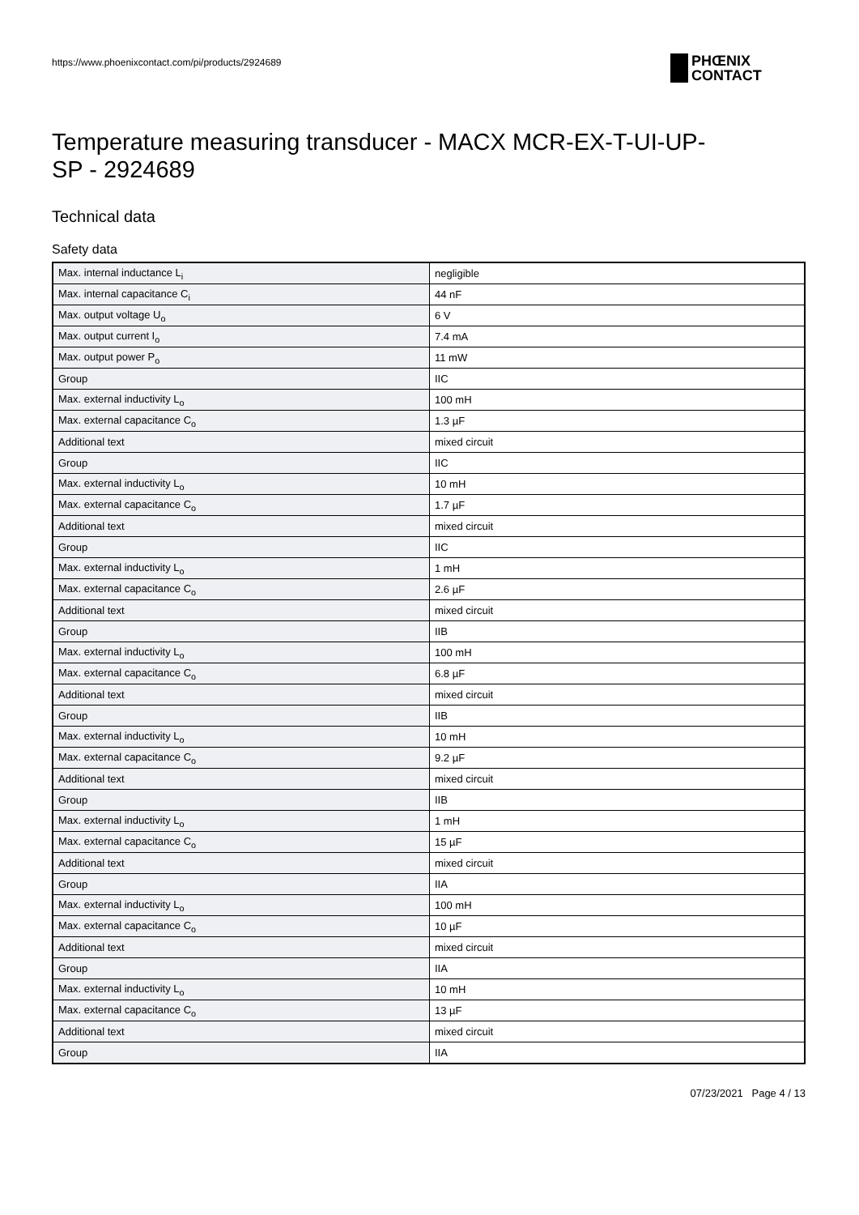https://www.phoenixcontact.com/pi/products/2924689
PHŒNIX
CONTACT
Temperature measuring transducer - MACX MCR-EX-T-UI-UP-
SP - 2924689
Technical data
Safety data
| Max. internal inductance L<sub>i</sub> | negligible |
| Max. internal capacitance C<sub>i</sub> | 44 nF |
| Max. output voltage U<sub>o</sub> | 6 V |
| Max. output current I<sub>o</sub> | 7.4 mA |
| Max. output power P<sub>o</sub> | 11 mW |
| Group | IIC |
| Max. external inductivity L<sub>o</sub> | 100 mH |
| Max. external capacitance C<sub>o</sub> | 1.3 µF |
| Additional text | mixed circuit |
| Group | IIC |
| Max. external inductivity L<sub>o</sub> | 10 mH |
| Max. external capacitance C<sub>o</sub> | 1.7 µF |
| Additional text | mixed circuit |
| Group | IIC |
| Max. external inductivity L<sub>o</sub> | 1 mH |
| Max. external capacitance C<sub>o</sub> | 2.6 µF |
| Additional text | mixed circuit |
| Group | IIB |
| Max. external inductivity L<sub>o</sub> | 100 mH |
| Max. external capacitance C<sub>o</sub> | 6.8 µF |
| Additional text | mixed circuit |
| Group | IIB |
| Max. external inductivity L<sub>o</sub> | 10 mH |
| Max. external capacitance C<sub>o</sub> | 9.2 µF |
| Additional text | mixed circuit |
| Group | IIB |
| Max. external inductivity L<sub>o</sub> | 1 mH |
| Max. external capacitance C<sub>o</sub> | 15 µF |
| Additional text | mixed circuit |
| Group | IIA |
| Max. external inductivity L<sub>o</sub> | 100 mH |
| Max. external capacitance C<sub>o</sub> | 10 µF |
| Additional text | mixed circuit |
| Group | IIA |
| Max. external inductivity L<sub>o</sub> | 10 mH |
| Max. external capacitance C<sub>o</sub> | 13 µF |
| Additional text | mixed circuit |
| Group | IIA |
07/23/2021 Page 4 / 13